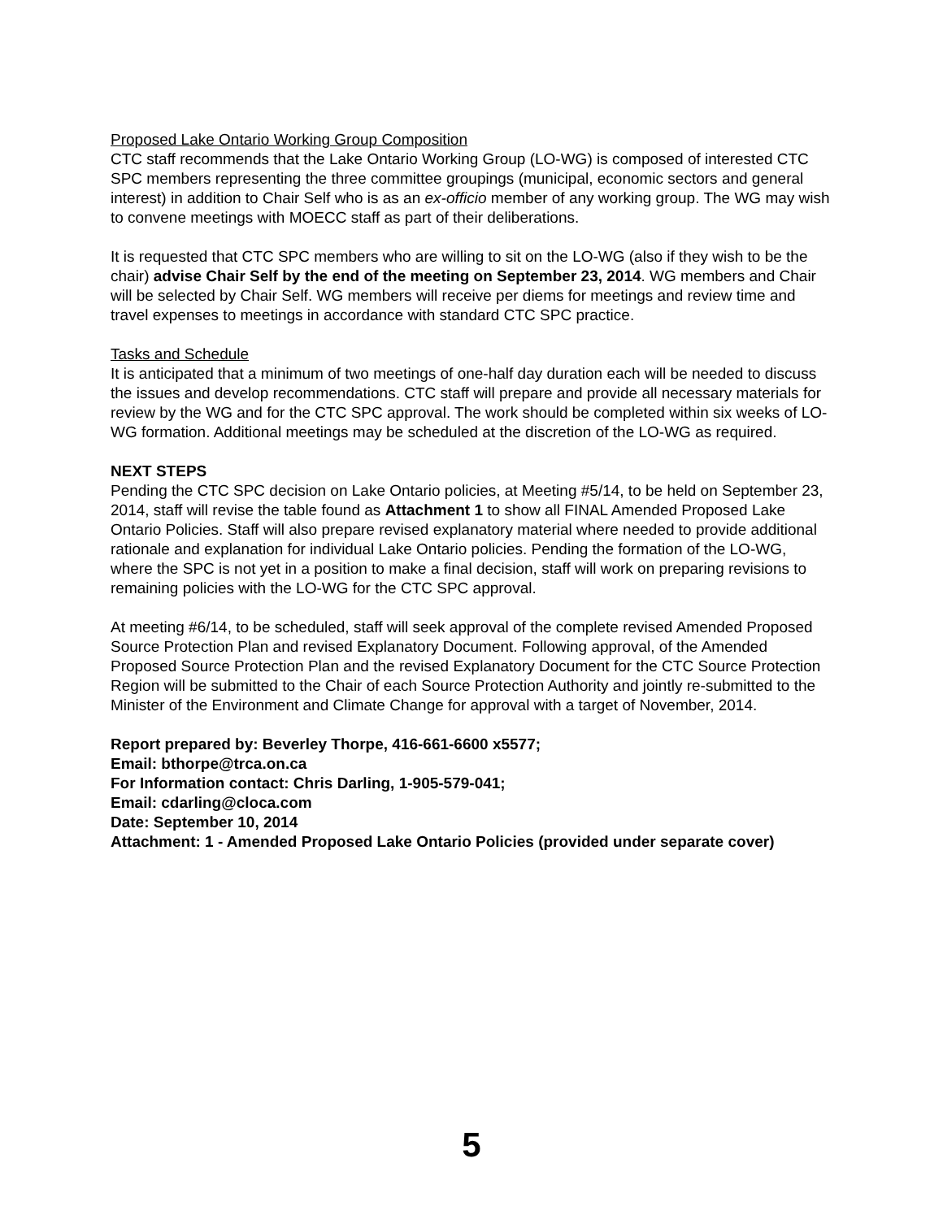Proposed Lake Ontario Working Group Composition
CTC staff recommends that the Lake Ontario Working Group (LO-WG) is composed of interested CTC SPC members representing the three committee groupings (municipal, economic sectors and general interest) in addition to Chair Self who is as an ex-officio member of any working group. The WG may wish to convene meetings with MOECC staff as part of their deliberations.
It is requested that CTC SPC members who are willing to sit on the LO-WG (also if they wish to be the chair) advise Chair Self by the end of the meeting on September 23, 2014. WG members and Chair will be selected by Chair Self. WG members will receive per diems for meetings and review time and travel expenses to meetings in accordance with standard CTC SPC practice.
Tasks and Schedule
It is anticipated that a minimum of two meetings of one-half day duration each will be needed to discuss the issues and develop recommendations. CTC staff will prepare and provide all necessary materials for review by the WG and for the CTC SPC approval. The work should be completed within six weeks of LO-WG formation. Additional meetings may be scheduled at the discretion of the LO-WG as required.
NEXT STEPS
Pending the CTC SPC decision on Lake Ontario policies, at Meeting #5/14, to be held on September 23, 2014, staff will revise the table found as Attachment 1 to show all FINAL Amended Proposed Lake Ontario Policies. Staff will also prepare revised explanatory material where needed to provide additional rationale and explanation for individual Lake Ontario policies. Pending the formation of the LO-WG, where the SPC is not yet in a position to make a final decision, staff will work on preparing revisions to remaining policies with the LO-WG for the CTC SPC approval.
At meeting #6/14, to be scheduled, staff will seek approval of the complete revised Amended Proposed Source Protection Plan and revised Explanatory Document. Following approval, of the Amended Proposed Source Protection Plan and the revised Explanatory Document for the CTC Source Protection Region will be submitted to the Chair of each Source Protection Authority and jointly re-submitted to the Minister of the Environment and Climate Change for approval with a target of November, 2014.
Report prepared by: Beverley Thorpe, 416-661-6600 x5577;
Email: bthorpe@trca.on.ca
For Information contact: Chris Darling, 1-905-579-041;
Email: cdarling@cloca.com
Date: September 10, 2014
Attachment: 1 - Amended Proposed Lake Ontario Policies (provided under separate cover)
5